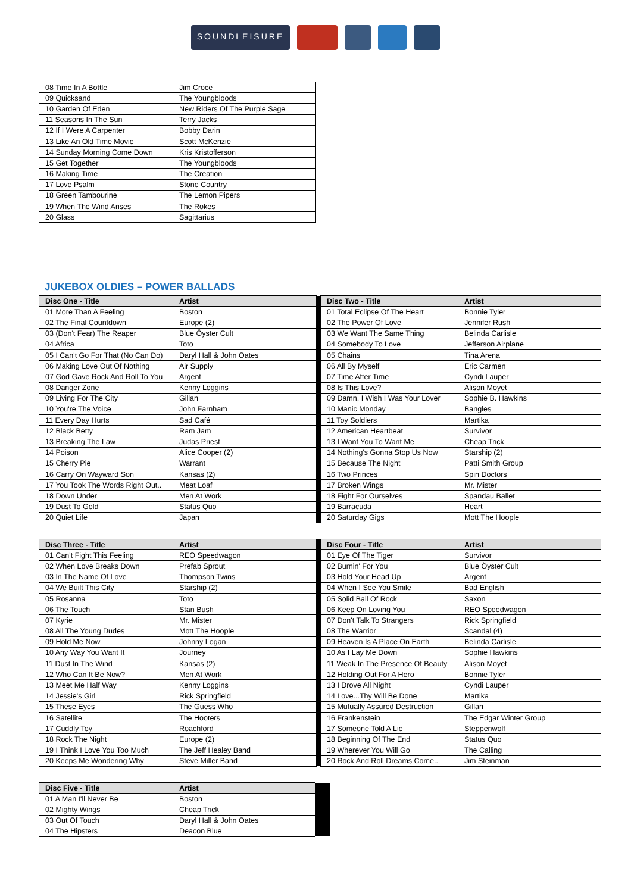SOUNDLEISURE
| 08 Time In A Bottle | Jim Croce |
| 09 Quicksand | The Youngbloods |
| 10 Garden Of Eden | New Riders Of The Purple Sage |
| 11 Seasons In The Sun | Terry Jacks |
| 12 If I Were A Carpenter | Bobby Darin |
| 13 Like An Old Time Movie | Scott McKenzie |
| 14 Sunday Morning Come Down | Kris Kristofferson |
| 15 Get Together | The Youngbloods |
| 16 Making Time | The Creation |
| 17 Love Psalm | Stone Country |
| 18 Green Tambourine | The Lemon Pipers |
| 19 When The Wind Arises | The Rokes |
| 20 Glass | Sagittarius |
JUKEBOX OLDIES – POWER BALLADS
| Disc One - Title | Artist | | Disc Two - Title | Artist |
| 01 More Than A Feeling | Boston | | 01 Total Eclipse Of The Heart | Bonnie Tyler |
| 02 The Final Countdown | Europe (2) | | 02 The Power Of Love | Jennifer Rush |
| 03 (Don't Fear) The Reaper | Blue Öyster Cult | | 03 We Want The Same Thing | Belinda Carlisle |
| 04 Africa | Toto | | 04 Somebody To Love | Jefferson Airplane |
| 05 I Can't Go For That (No Can Do) | Daryl Hall & John Oates | | 05 Chains | Tina Arena |
| 06 Making Love Out Of Nothing | Air Supply | | 06 All By Myself | Eric Carmen |
| 07 God Gave Rock And Roll To You | Argent | | 07 Time After Time | Cyndi Lauper |
| 08 Danger Zone | Kenny Loggins | | 08 Is This Love? | Alison Moyet |
| 09 Living For The City | Gillan | | 09 Damn, I Wish I Was Your Lover | Sophie B. Hawkins |
| 10 You're The Voice | John Farnham | | 10 Manic Monday | Bangles |
| 11 Every Day Hurts | Sad Café | | 11 Toy Soldiers | Martika |
| 12 Black Betty | Ram Jam | | 12 American Heartbeat | Survivor |
| 13 Breaking The Law | Judas Priest | | 13 I Want You To Want Me | Cheap Trick |
| 14 Poison | Alice Cooper (2) | | 14 Nothing's Gonna Stop Us Now | Starship (2) |
| 15 Cherry Pie | Warrant | | 15 Because The Night | Patti Smith Group |
| 16 Carry On Wayward Son | Kansas (2) | | 16 Two Princes | Spin Doctors |
| 17 You Took The Words Right Out.. | Meat Loaf | | 17 Broken Wings | Mr. Mister |
| 18 Down Under | Men At Work | | 18 Fight For Ourselves | Spandau Ballet |
| 19 Dust To Gold | Status Quo | | 19 Barracuda | Heart |
| 20 Quiet Life | Japan | | 20 Saturday Gigs | Mott The Hoople |
| Disc Three - Title | Artist | | Disc Four - Title | Artist |
| 01 Can't Fight This Feeling | REO Speedwagon | | 01 Eye Of The Tiger | Survivor |
| 02 When Love Breaks Down | Prefab Sprout | | 02 Burnin' For You | Blue Öyster Cult |
| 03 In The Name Of Love | Thompson Twins | | 03 Hold Your Head Up | Argent |
| 04 We Built This City | Starship (2) | | 04 When I See You Smile | Bad English |
| 05 Rosanna | Toto | | 05 Solid Ball Of Rock | Saxon |
| 06 The Touch | Stan Bush | | 06 Keep On Loving You | REO Speedwagon |
| 07 Kyrie | Mr. Mister | | 07 Don't Talk To Strangers | Rick Springfield |
| 08 All The Young Dudes | Mott The Hoople | | 08 The Warrior | Scandal (4) |
| 09 Hold Me Now | Johnny Logan | | 09 Heaven Is A Place On Earth | Belinda Carlisle |
| 10 Any Way You Want It | Journey | | 10 As I Lay Me Down | Sophie Hawkins |
| 11 Dust In The Wind | Kansas (2) | | 11 Weak In The Presence Of Beauty | Alison Moyet |
| 12 Who Can It Be Now? | Men At Work | | 12 Holding Out For A Hero | Bonnie Tyler |
| 13 Meet Me Half Way | Kenny Loggins | | 13 I Drove All Night | Cyndi Lauper |
| 14 Jessie's Girl | Rick Springfield | | 14 Love...Thy Will Be Done | Martika |
| 15 These Eyes | The Guess Who | | 15 Mutually Assured Destruction | Gillan |
| 16 Satellite | The Hooters | | 16 Frankenstein | The Edgar Winter Group |
| 17 Cuddly Toy | Roachford | | 17 Someone Told A Lie | Steppenwolf |
| 18 Rock The Night | Europe (2) | | 18 Beginning Of The End | Status Quo |
| 19 I Think I Love You Too Much | The Jeff Healey Band | | 19 Wherever You Will Go | The Calling |
| 20 Keeps Me Wondering Why | Steve Miller Band | | 20 Rock And Roll Dreams Come.. | Jim Steinman |
| Disc Five - Title | Artist | |
| 01 A Man I'll Never Be | Boston | |
| 02 Mighty Wings | Cheap Trick | |
| 03 Out Of Touch | Daryl Hall & John Oates | |
| 04 The Hipsters | Deacon Blue | |